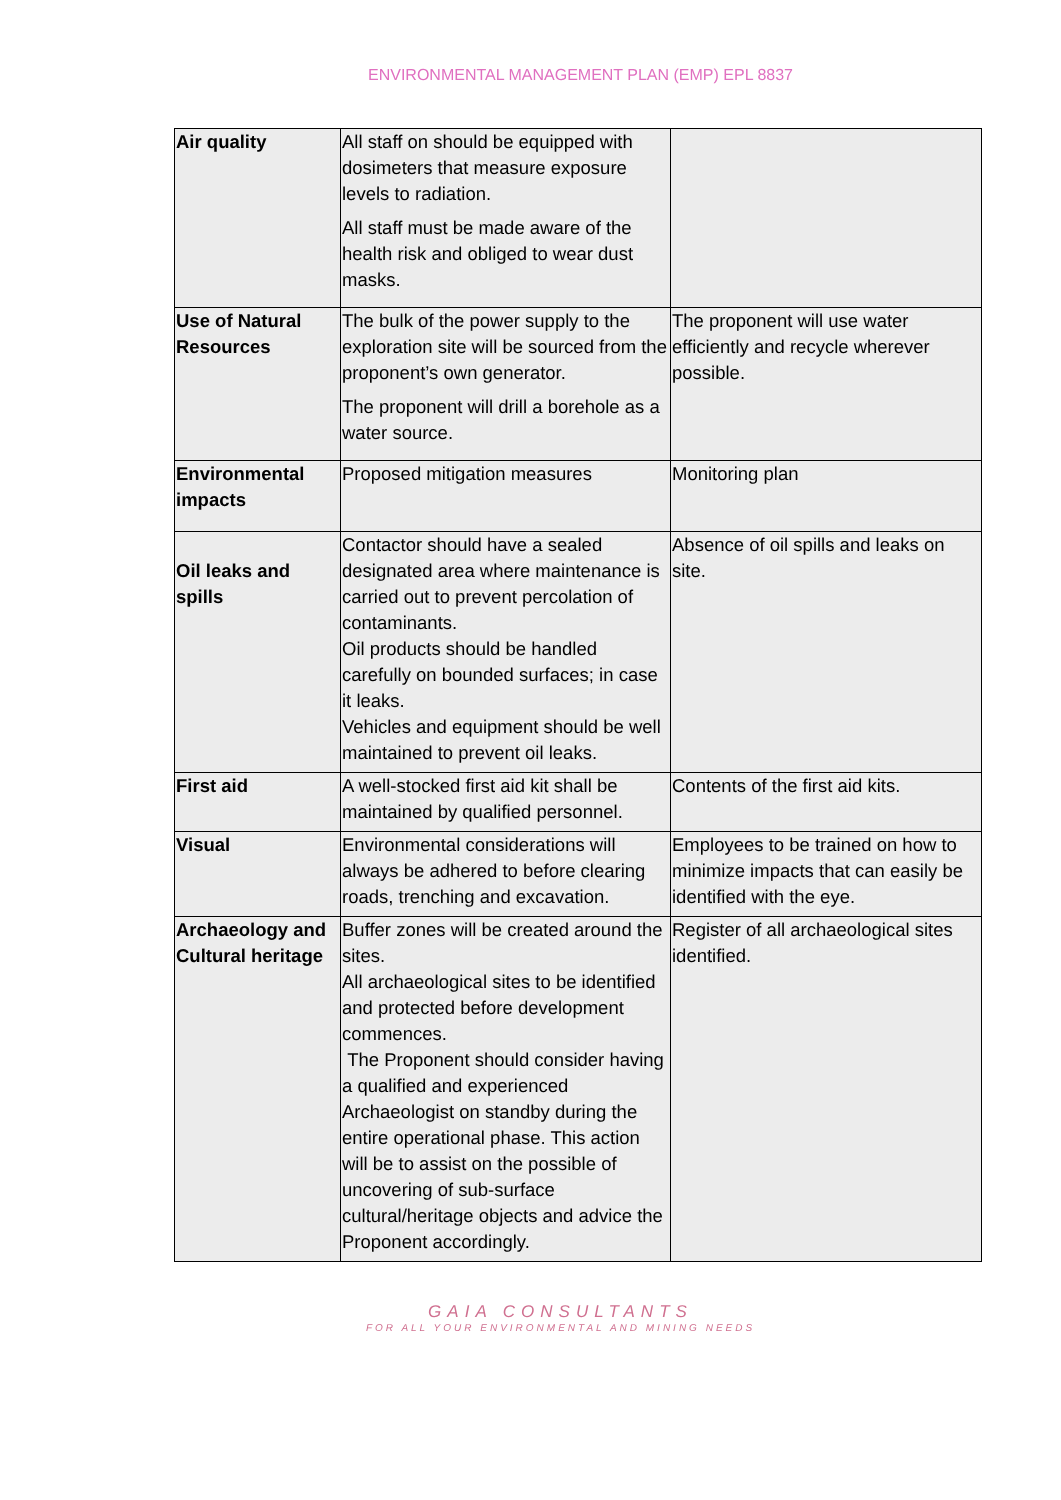ENVIRONMENTAL MANAGEMENT PLAN (EMP) EPL 8837
| Air quality | All staff on should be equipped with dosimeters that measure exposure levels to radiation. All staff must be made aware of the health risk and obliged to wear dust masks. | |
| Use of Natural Resources | The bulk of the power supply to the exploration site will be sourced from the proponent’s own generator. The proponent will drill a borehole as a water source. | The proponent will use water efficiently and recycle wherever possible. |
| Environmental impacts | Proposed mitigation measures | Monitoring plan |
| Oil leaks and spills | Contactor should have a sealed designated area where maintenance is carried out to prevent percolation of contaminants. Oil products should be handled carefully on bounded surfaces; in case it leaks. Vehicles and equipment should be well maintained to prevent oil leaks. | Absence of oil spills and leaks on site. |
| First aid | A well-stocked first aid kit shall be maintained by qualified personnel. | Contents of the first aid kits. |
| Visual | Environmental considerations will always be adhered to before clearing roads, trenching and excavation. | Employees to be trained on how to minimize impacts that can easily be identified with the eye. |
| Archaeology and Cultural heritage | Buffer zones will be created around the sites. All archaeological sites to be identified and protected before development commences. The Proponent should consider having a qualified and experienced Archaeologist on standby during the entire operational phase. This action will be to assist on the possible of uncovering of sub-surface cultural/heritage objects and advice the Proponent accordingly. | Register of all archaeological sites identified. |
GAIA CONSULTANTS
FOR ALL YOUR ENVIRONMENTAL AND MINING NEEDS